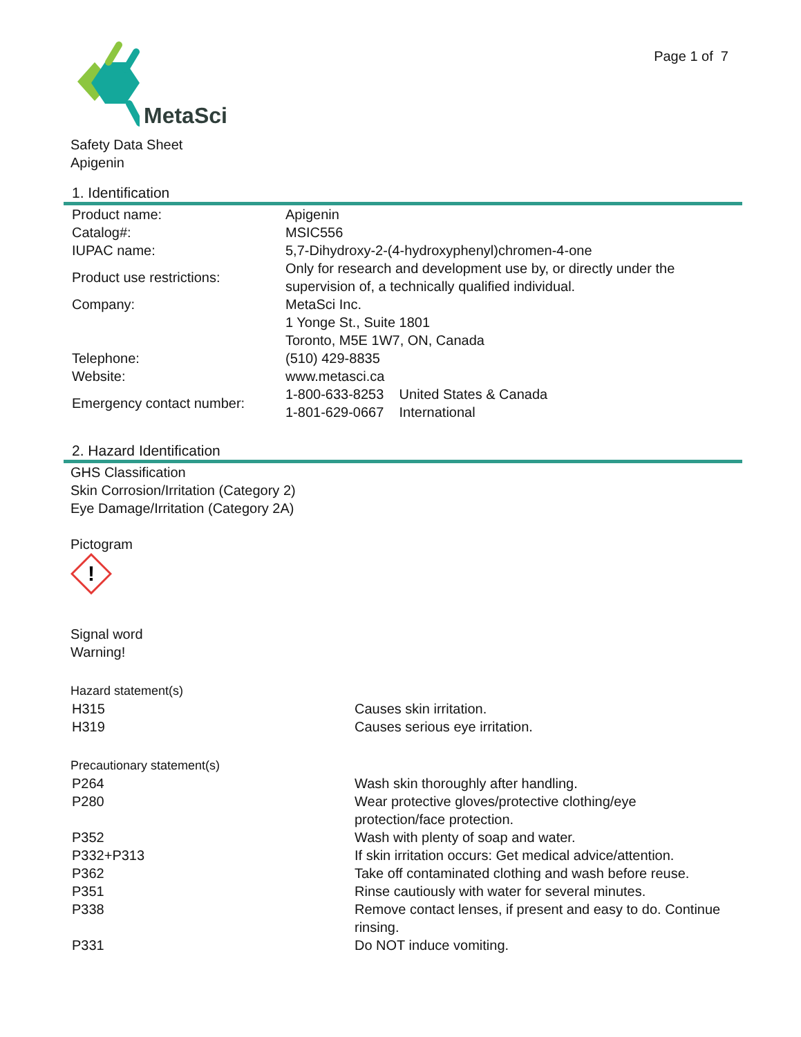Page 1 of 7
MetaSci
Safety Data Sheet
Apigenin
1. Identification
| Product name: | Apigenin |
| Catalog#: | MSIC556 |
| IUPAC name: | 5,7-Dihydroxy-2-(4-hydroxyphenyl)chromen-4-one |
| Product use restrictions: | Only for research and development use by, or directly under the supervision of, a technically qualified individual. |
| Company: | MetaSci Inc. 1 Yonge St., Suite 1801 Toronto, M5E 1W7, ON, Canada |
| Telephone: | (510) 429-8835 |
| Website: | www.metasci.ca |
| Emergency contact number: | 1-800-633-8253 United States & Canada 1-801-629-0667 International |
2. Hazard Identification
GHS Classification
Skin Corrosion/Irritation (Category 2)
Eye Damage/Irritation (Category 2A)
Pictogram
!
Signal word
Warning!
Hazard statement(s)
| H315 | Causes skin irritation. |
| H319 | Causes serious eye irritation. |
Precautionary statement(s)
| P264 | Wash skin thoroughly after handling. |
| P280 | Wear protective gloves/protective clothing/eye protection/face protection. |
| P352 | Wash with plenty of soap and water. |
| P332+P313 | If skin irritation occurs: Get medical advice/attention. |
| P362 | Take off contaminated clothing and wash before reuse. |
| P351 | Rinse cautiously with water for several minutes. |
| P338 | Remove contact lenses, if present and easy to do. Continue rinsing. |
| P331 | Do NOT induce vomiting. |